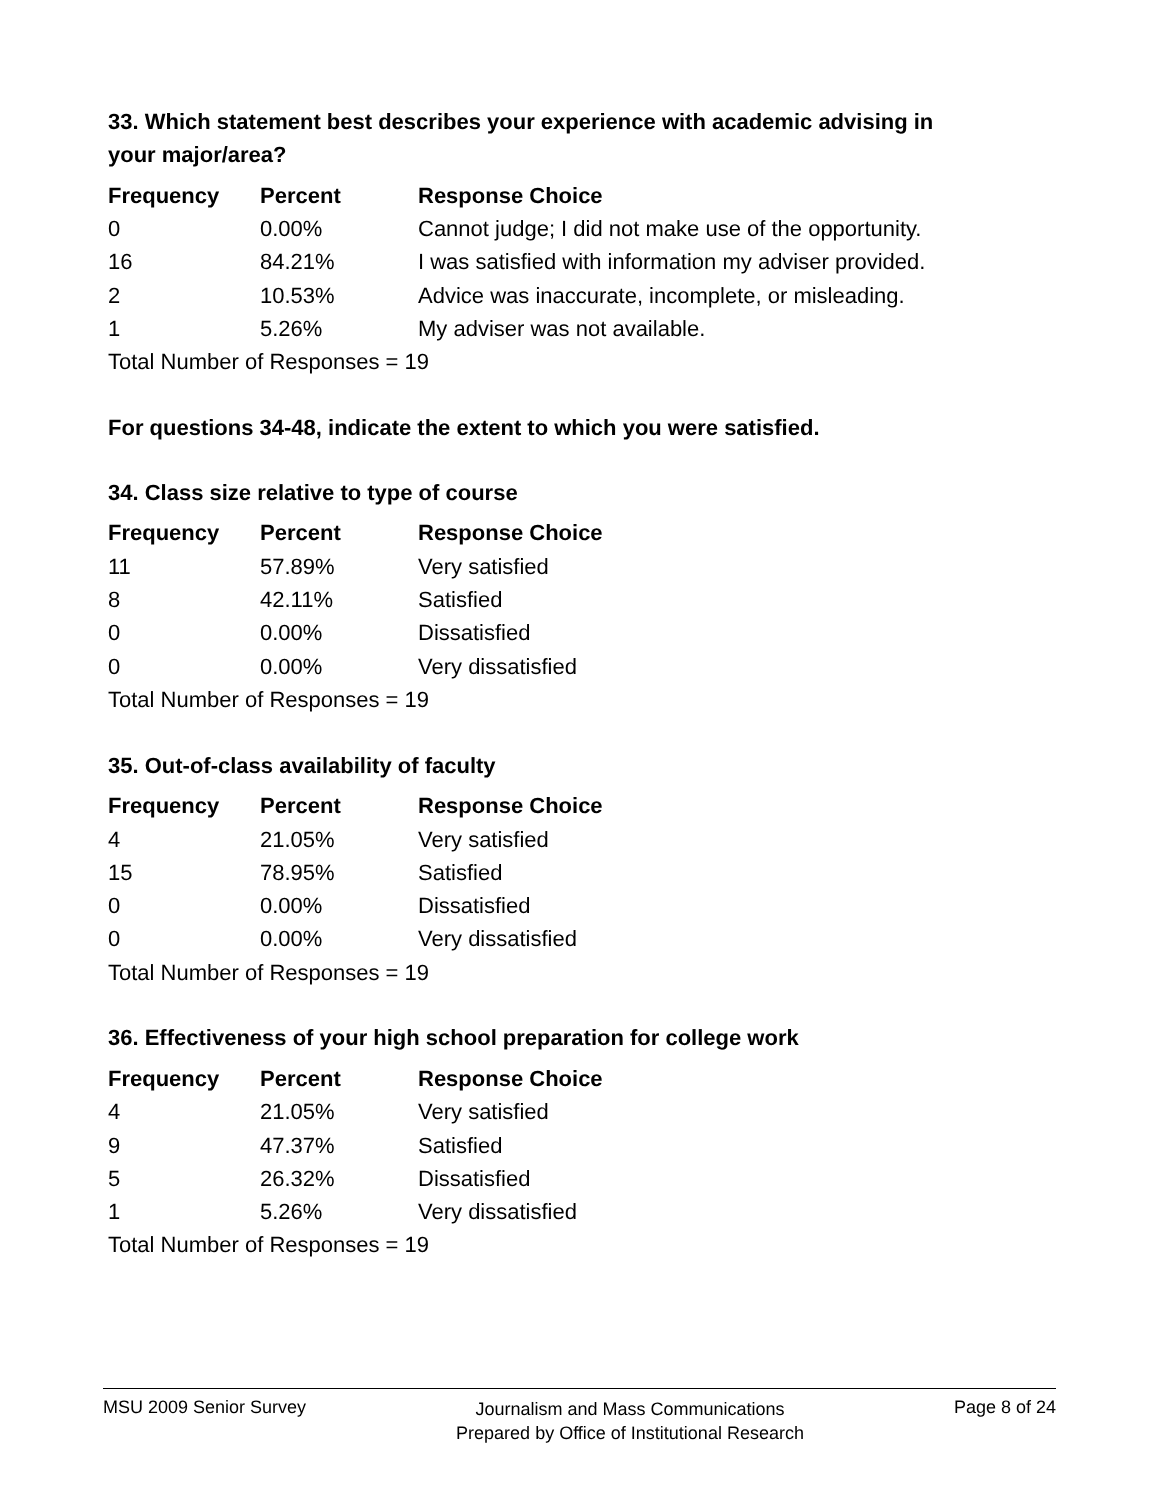33. Which statement best describes your experience with academic advising in your major/area?
| Frequency | Percent | Response Choice |
| --- | --- | --- |
| 0 | 0.00% | Cannot judge; I did not make use of the opportunity. |
| 16 | 84.21% | I was satisfied with information my adviser provided. |
| 2 | 10.53% | Advice was inaccurate, incomplete, or misleading. |
| 1 | 5.26% | My adviser was not available. |
| Total Number of Responses = 19 | | |
For questions 34-48, indicate the extent to which you were satisfied.
34. Class size relative to type of course
| Frequency | Percent | Response Choice |
| --- | --- | --- |
| 11 | 57.89% | Very satisfied |
| 8 | 42.11% | Satisfied |
| 0 | 0.00% | Dissatisfied |
| 0 | 0.00% | Very dissatisfied |
| Total Number of Responses = 19 | | |
35. Out-of-class availability of faculty
| Frequency | Percent | Response Choice |
| --- | --- | --- |
| 4 | 21.05% | Very satisfied |
| 15 | 78.95% | Satisfied |
| 0 | 0.00% | Dissatisfied |
| 0 | 0.00% | Very dissatisfied |
| Total Number of Responses = 19 | | |
36. Effectiveness of your high school preparation for college work
| Frequency | Percent | Response Choice |
| --- | --- | --- |
| 4 | 21.05% | Very satisfied |
| 9 | 47.37% | Satisfied |
| 5 | 26.32% | Dissatisfied |
| 1 | 5.26% | Very dissatisfied |
| Total Number of Responses = 19 | | |
MSU 2009 Senior Survey
Journalism and Mass Communications
Prepared by Office of Institutional Research
Page 8 of 24